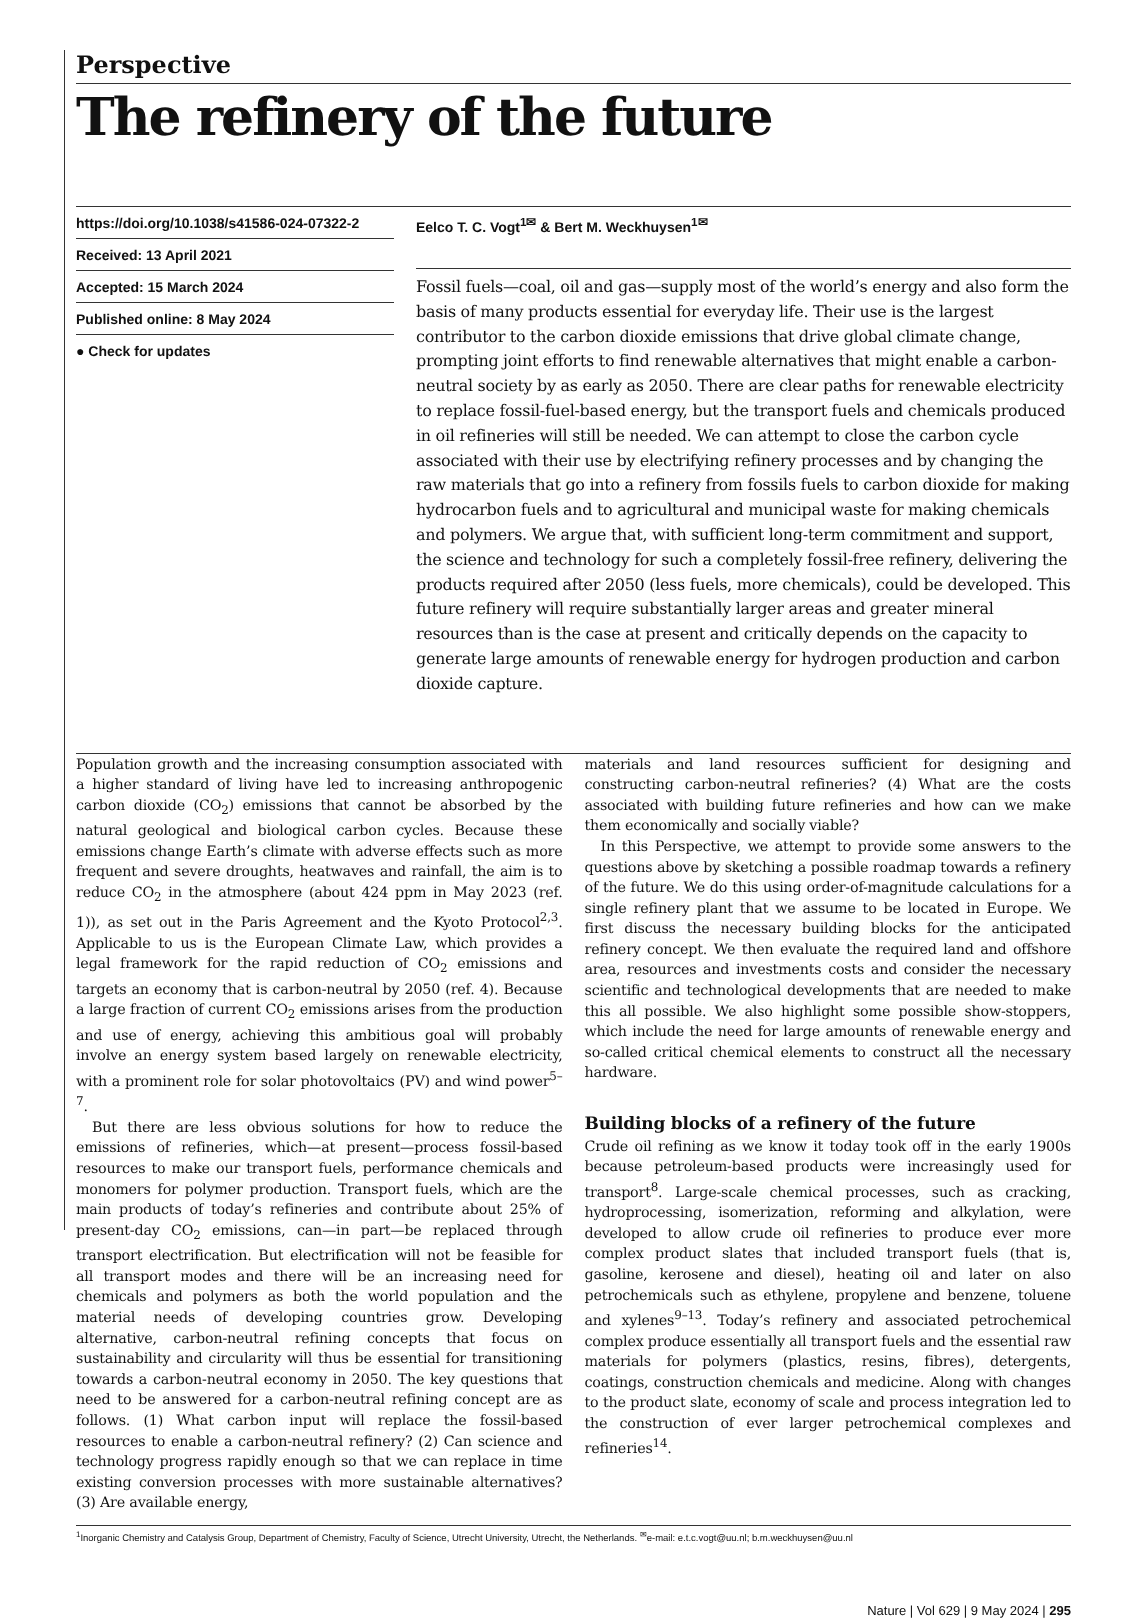Perspective
The refinery of the future
https://doi.org/10.1038/s41586-024-07322-2
Received: 13 April 2021
Accepted: 15 March 2024
Published online: 8 May 2024
● Check for updates
Eelco T. C. Vogt<sup>1✉</sup> & Bert M. Weckhuysen<sup>1✉</sup>
Fossil fuels—coal, oil and gas—supply most of the world’s energy and also form the basis of many products essential for everyday life. Their use is the largest contributor to the carbon dioxide emissions that drive global climate change, prompting joint efforts to find renewable alternatives that might enable a carbon-neutral society by as early as 2050. There are clear paths for renewable electricity to replace fossil-fuel-based energy, but the transport fuels and chemicals produced in oil refineries will still be needed. We can attempt to close the carbon cycle associated with their use by electrifying refinery processes and by changing the raw materials that go into a refinery from fossils fuels to carbon dioxide for making hydrocarbon fuels and to agricultural and municipal waste for making chemicals and polymers. We argue that, with sufficient long-term commitment and support, the science and technology for such a completely fossil-free refinery, delivering the products required after 2050 (less fuels, more chemicals), could be developed. This future refinery will require substantially larger areas and greater mineral resources than is the case at present and critically depends on the capacity to generate large amounts of renewable energy for hydrogen production and carbon dioxide capture.
Population growth and the increasing consumption associated with a higher standard of living have led to increasing anthropogenic carbon dioxide (CO<sub>2</sub>) emissions that cannot be absorbed by the natural geological and biological carbon cycles. Because these emissions change Earth’s climate with adverse effects such as more frequent and severe droughts, heatwaves and rainfall, the aim is to reduce CO<sub>2</sub> in the atmosphere (about 424 ppm in May 2023 (ref. 1)), as set out in the Paris Agreement and the Kyoto Protocol<sup>2,3</sup>. Applicable to us is the European Climate Law, which provides a legal framework for the rapid reduction of CO<sub>2</sub> emissions and targets an economy that is carbon-neutral by 2050 (ref. 4). Because a large fraction of current CO<sub>2</sub> emissions arises from the production and use of energy, achieving this ambitious goal will probably involve an energy system based largely on renewable electricity, with a prominent role for solar photovoltaics (PV) and wind power<sup>5–7</sup>.
But there are less obvious solutions for how to reduce the emissions of refineries, which—at present—process fossil-based resources to make our transport fuels, performance chemicals and monomers for polymer production. Transport fuels, which are the main products of today’s refineries and contribute about 25% of present-day CO<sub>2</sub> emissions, can—in part—be replaced through transport electrification. But electrification will not be feasible for all transport modes and there will be an increasing need for chemicals and polymers as both the world population and the material needs of developing countries grow. Developing alternative, carbon-neutral refining concepts that focus on sustainability and circularity will thus be essential for transitioning towards a carbon-neutral economy in 2050. The key questions that need to be answered for a carbon-neutral refining concept are as follows. (1) What carbon input will replace the fossil-based resources to enable a carbon-neutral refinery? (2) Can science and technology progress rapidly enough so that we can replace in time existing conversion processes with more sustainable alternatives? (3) Are available energy,
materials and land resources sufficient for designing and constructing carbon-neutral refineries? (4) What are the costs associated with building future refineries and how can we make them economically and socially viable?
In this Perspective, we attempt to provide some answers to the questions above by sketching a possible roadmap towards a refinery of the future. We do this using order-of-magnitude calculations for a single refinery plant that we assume to be located in Europe. We first discuss the necessary building blocks for the anticipated refinery concept. We then evaluate the required land and offshore area, resources and investments costs and consider the necessary scientific and technological developments that are needed to make this all possible. We also highlight some possible show-stoppers, which include the need for large amounts of renewable energy and so-called critical chemical elements to construct all the necessary hardware.
Building blocks of a refinery of the future
Crude oil refining as we know it today took off in the early 1900s because petroleum-based products were increasingly used for transport<sup>8</sup>. Large-scale chemical processes, such as cracking, hydroprocessing, isomerization, reforming and alkylation, were developed to allow crude oil refineries to produce ever more complex product slates that included transport fuels (that is, gasoline, kerosene and diesel), heating oil and later on also petrochemicals such as ethylene, propylene and benzene, toluene and xylenes<sup>9–13</sup>. Today’s refinery and associated petrochemical complex produce essentially all transport fuels and the essential raw materials for polymers (plastics, resins, fibres), detergents, coatings, construction chemicals and medicine. Along with changes to the product slate, economy of scale and process integration led to the construction of ever larger petrochemical complexes and refineries<sup>14</sup>.
<sup>1</sup> Inorganic Chemistry and Catalysis Group, Department of Chemistry, Faculty of Science, Utrecht University, Utrecht, the Netherlands. <sup>✉</sup>e-mail: e.t.c.vogt@uu.nl; b.m.weckhuysen@uu.nl
Nature | Vol 629 | 9 May 2024 | 295